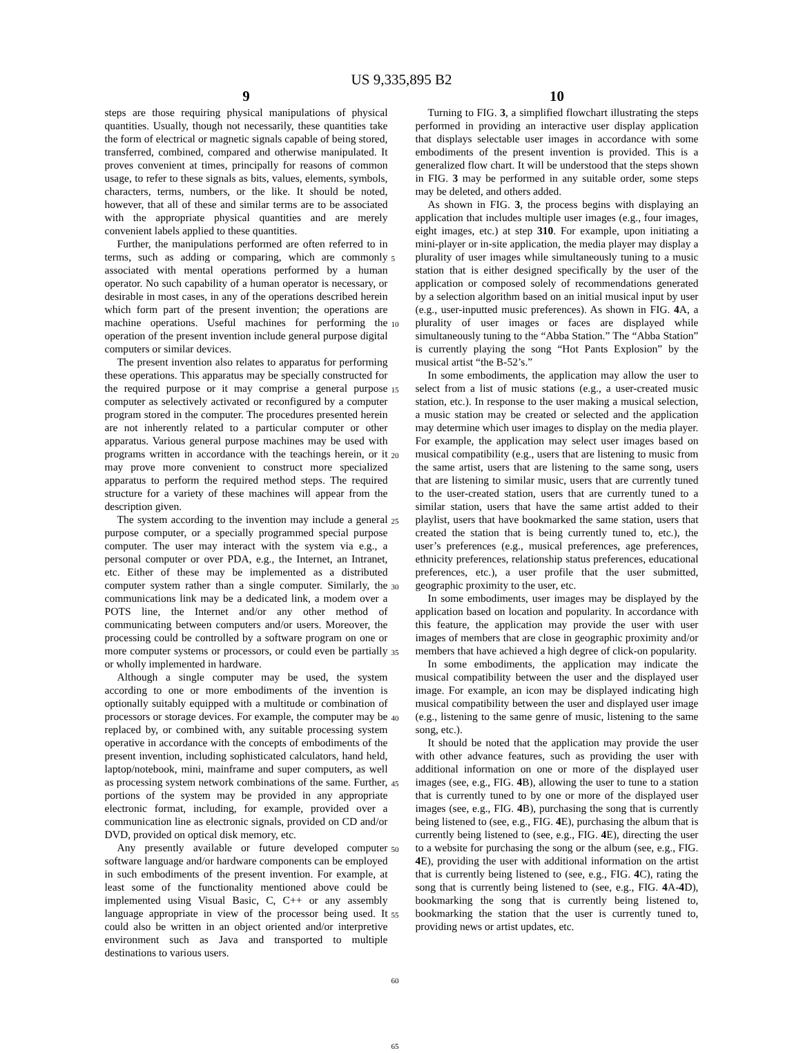US 9,335,895 B2
9
steps are those requiring physical manipulations of physical quantities. Usually, though not necessarily, these quantities take the form of electrical or magnetic signals capable of being stored, transferred, combined, compared and otherwise manipulated. It proves convenient at times, principally for reasons of common usage, to refer to these signals as bits, values, elements, symbols, characters, terms, numbers, or the like. It should be noted, however, that all of these and similar terms are to be associated with the appropriate physical quantities and are merely convenient labels applied to these quantities.
Further, the manipulations performed are often referred to in terms, such as adding or comparing, which are commonly associated with mental operations performed by a human operator. No such capability of a human operator is necessary, or desirable in most cases, in any of the operations described herein which form part of the present invention; the operations are machine operations. Useful machines for performing the operation of the present invention include general purpose digital computers or similar devices.
The present invention also relates to apparatus for performing these operations. This apparatus may be specially constructed for the required purpose or it may comprise a general purpose computer as selectively activated or reconfigured by a computer program stored in the computer. The procedures presented herein are not inherently related to a particular computer or other apparatus. Various general purpose machines may be used with programs written in accordance with the teachings herein, or it may prove more convenient to construct more specialized apparatus to perform the required method steps. The required structure for a variety of these machines will appear from the description given.
The system according to the invention may include a general purpose computer, or a specially programmed special purpose computer. The user may interact with the system via e.g., a personal computer or over PDA, e.g., the Internet, an Intranet, etc. Either of these may be implemented as a distributed computer system rather than a single computer. Similarly, the communications link may be a dedicated link, a modem over a POTS line, the Internet and/or any other method of communicating between computers and/or users. Moreover, the processing could be controlled by a software program on one or more computer systems or processors, or could even be partially or wholly implemented in hardware.
Although a single computer may be used, the system according to one or more embodiments of the invention is optionally suitably equipped with a multitude or combination of processors or storage devices. For example, the computer may be replaced by, or combined with, any suitable processing system operative in accordance with the concepts of embodiments of the present invention, including sophisticated calculators, hand held, laptop/notebook, mini, mainframe and super computers, as well as processing system network combinations of the same. Further, portions of the system may be provided in any appropriate electronic format, including, for example, provided over a communication line as electronic signals, provided on CD and/or DVD, provided on optical disk memory, etc.
Any presently available or future developed computer software language and/or hardware components can be employed in such embodiments of the present invention. For example, at least some of the functionality mentioned above could be implemented using Visual Basic, C, C++ or any assembly language appropriate in view of the processor being used. It could also be written in an object oriented and/or interpretive environment such as Java and transported to multiple destinations to various users.
5
10
15
20
25
30
35
40
45
50
55
60
65
10
Turning to FIG. 3, a simplified flowchart illustrating the steps performed in providing an interactive user display application that displays selectable user images in accordance with some embodiments of the present invention is provided. This is a generalized flow chart. It will be understood that the steps shown in FIG. 3 may be performed in any suitable order, some steps may be deleted, and others added.
As shown in FIG. 3, the process begins with displaying an application that includes multiple user images (e.g., four images, eight images, etc.) at step 310. For example, upon initiating a mini-player or in-site application, the media player may display a plurality of user images while simultaneously tuning to a music station that is either designed specifically by the user of the application or composed solely of recommendations generated by a selection algorithm based on an initial musical input by user (e.g., user-inputted music preferences). As shown in FIG. 4 A, a plurality of user images or faces are displayed while simultaneously tuning to the “Abba Station.” The “Abba Station” is currently playing the song “Hot Pants Explosion” by the musical artist “the B-52’s.”
In some embodiments, the application may allow the user to select from a list of music stations (e.g., a user-created music station, etc.). In response to the user making a musical selection, a music station may be created or selected and the application may determine which user images to display on the media player. For example, the application may select user images based on musical compatibility (e.g., users that are listening to music from the same artist, users that are listening to the same song, users that are listening to similar music, users that are currently tuned to the user-created station, users that are currently tuned to a similar station, users that have the same artist added to their playlist, users that have bookmarked the same station, users that created the station that is being currently tuned to, etc.), the user’s preferences (e.g., musical preferences, age preferences, ethnicity preferences, relationship status preferences, educational preferences, etc.), a user profile that the user submitted, geographic proximity to the user, etc.
In some embodiments, user images may be displayed by the application based on location and popularity. In accordance with this feature, the application may provide the user with user images of members that are close in geographic proximity and/or members that have achieved a high degree of click-on popularity.
In some embodiments, the application may indicate the musical compatibility between the user and the displayed user image. For example, an icon may be displayed indicating high musical compatibility between the user and displayed user image (e.g., listening to the same genre of music, listening to the same song, etc.).
It should be noted that the application may provide the user with other advance features, such as providing the user with additional information on one or more of the displayed user images (see, e.g., FIG. 4 B), allowing the user to tune to a station that is currently tuned to by one or more of the displayed user images (see, e.g., FIG. 4 B), purchasing the song that is currently being listened to (see, e.g., FIG. 4 E), purchasing the album that is currently being listened to (see, e.g., FIG. 4 E), directing the user to a website for purchasing the song or the album (see, e.g., FIG. 4 E), providing the user with additional information on the artist that is currently being listened to (see, e.g., FIG. 4 C), rating the song that is currently being listened to (see, e.g., FIG. 4 A-4 D), bookmarking the song that is currently being listened to, bookmarking the station that the user is currently tuned to, providing news or artist updates, etc.